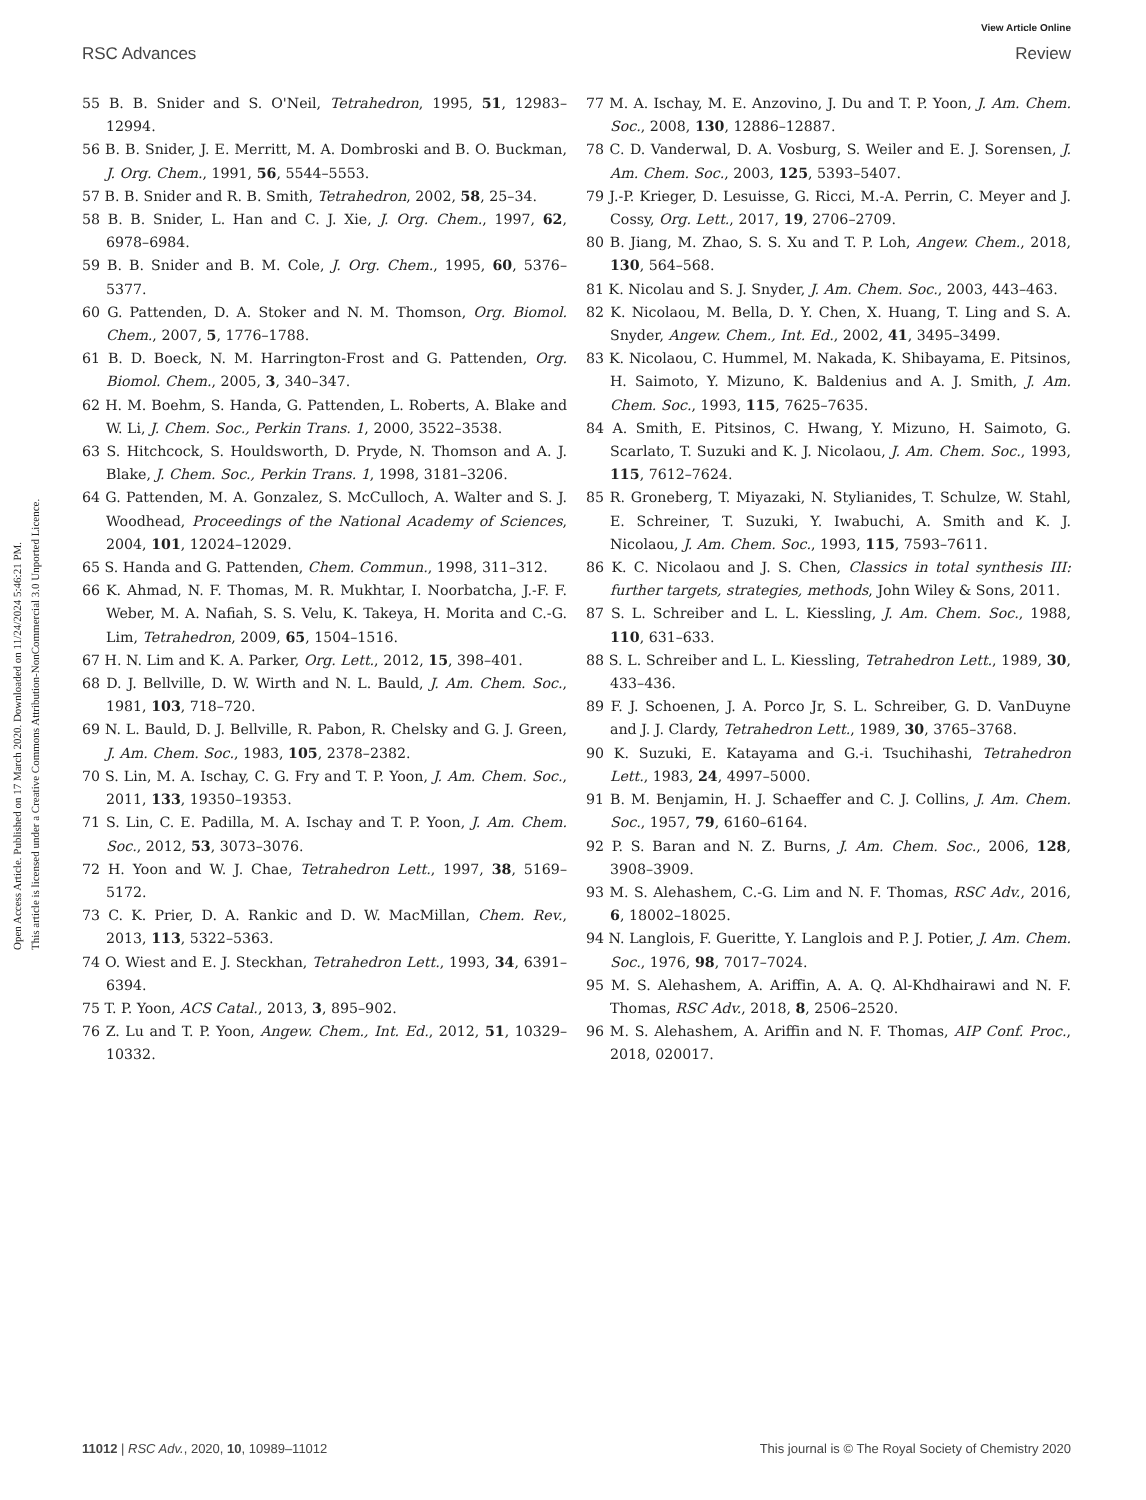View Article Online
RSC Advances Review
Open Access Article. Published on 17 March 2020. Downloaded on 11/24/2024 5:46:21 PM.
This article is licensed under a Creative Commons Attribution-NonCommercial 3.0 Unported Licence.
55 B. B. Snider and S. O'Neil, Tetrahedron, 1995, 51, 12983–12994.
56 B. B. Snider, J. E. Merritt, M. A. Dombroski and B. O. Buckman, J. Org. Chem., 1991, 56, 5544–5553.
57 B. B. Snider and R. B. Smith, Tetrahedron, 2002, 58, 25–34.
58 B. B. Snider, L. Han and C. J. Xie, J. Org. Chem., 1997, 62, 6978–6984.
59 B. B. Snider and B. M. Cole, J. Org. Chem., 1995, 60, 5376–5377.
60 G. Pattenden, D. A. Stoker and N. M. Thomson, Org. Biomol. Chem., 2007, 5, 1776–1788.
61 B. D. Boeck, N. M. Harrington-Frost and G. Pattenden, Org. Biomol. Chem., 2005, 3, 340–347.
62 H. M. Boehm, S. Handa, G. Pattenden, L. Roberts, A. Blake and W. Li, J. Chem. Soc., Perkin Trans. 1, 2000, 3522–3538.
63 S. Hitchcock, S. Houldsworth, D. Pryde, N. Thomson and A. J. Blake, J. Chem. Soc., Perkin Trans. 1, 1998, 3181–3206.
64 G. Pattenden, M. A. Gonzalez, S. McCulloch, A. Walter and S. J. Woodhead, Proceedings of the National Academy of Sciences, 2004, 101, 12024–12029.
65 S. Handa and G. Pattenden, Chem. Commun., 1998, 311–312.
66 K. Ahmad, N. F. Thomas, M. R. Mukhtar, I. Noorbatcha, J.-F. F. Weber, M. A. Nafiah, S. S. Velu, K. Takeya, H. Morita and C.-G. Lim, Tetrahedron, 2009, 65, 1504–1516.
67 H. N. Lim and K. A. Parker, Org. Lett., 2012, 15, 398–401.
68 D. J. Bellville, D. W. Wirth and N. L. Bauld, J. Am. Chem. Soc., 1981, 103, 718–720.
69 N. L. Bauld, D. J. Bellville, R. Pabon, R. Chelsky and G. J. Green, J. Am. Chem. Soc., 1983, 105, 2378–2382.
70 S. Lin, M. A. Ischay, C. G. Fry and T. P. Yoon, J. Am. Chem. Soc., 2011, 133, 19350–19353.
71 S. Lin, C. E. Padilla, M. A. Ischay and T. P. Yoon, J. Am. Chem. Soc., 2012, 53, 3073–3076.
72 H. Yoon and W. J. Chae, Tetrahedron Lett., 1997, 38, 5169–5172.
73 C. K. Prier, D. A. Rankic and D. W. MacMillan, Chem. Rev., 2013, 113, 5322–5363.
74 O. Wiest and E. J. Steckhan, Tetrahedron Lett., 1993, 34, 6391–6394.
75 T. P. Yoon, ACS Catal., 2013, 3, 895–902.
76 Z. Lu and T. P. Yoon, Angew. Chem., Int. Ed., 2012, 51, 10329–10332.
77 M. A. Ischay, M. E. Anzovino, J. Du and T. P. Yoon, J. Am. Chem. Soc., 2008, 130, 12886–12887.
78 C. D. Vanderwal, D. A. Vosburg, S. Weiler and E. J. Sorensen, J. Am. Chem. Soc., 2003, 125, 5393–5407.
79 J.-P. Krieger, D. Lesuisse, G. Ricci, M.-A. Perrin, C. Meyer and J. Cossy, Org. Lett., 2017, 19, 2706–2709.
80 B. Jiang, M. Zhao, S. S. Xu and T. P. Loh, Angew. Chem., 2018, 130, 564–568.
81 K. Nicolau and S. J. Snyder, J. Am. Chem. Soc., 2003, 443–463.
82 K. Nicolaou, M. Bella, D. Y. Chen, X. Huang, T. Ling and S. A. Snyder, Angew. Chem., Int. Ed., 2002, 41, 3495–3499.
83 K. Nicolaou, C. Hummel, M. Nakada, K. Shibayama, E. Pitsinos, H. Saimoto, Y. Mizuno, K. Baldenius and A. J. Smith, J. Am. Chem. Soc., 1993, 115, 7625–7635.
84 A. Smith, E. Pitsinos, C. Hwang, Y. Mizuno, H. Saimoto, G. Scarlato, T. Suzuki and K. J. Nicolaou, J. Am. Chem. Soc., 1993, 115, 7612–7624.
85 R. Groneberg, T. Miyazaki, N. Stylianides, T. Schulze, W. Stahl, E. Schreiner, T. Suzuki, Y. Iwabuchi, A. Smith and K. J. Nicolaou, J. Am. Chem. Soc., 1993, 115, 7593–7611.
86 K. C. Nicolaou and J. S. Chen, Classics in total synthesis III: further targets, strategies, methods, John Wiley & Sons, 2011.
87 S. L. Schreiber and L. L. Kiessling, J. Am. Chem. Soc., 1988, 110, 631–633.
88 S. L. Schreiber and L. L. Kiessling, Tetrahedron Lett., 1989, 30, 433–436.
89 F. J. Schoenen, J. A. Porco Jr, S. L. Schreiber, G. D. VanDuyne and J. J. Clardy, Tetrahedron Lett., 1989, 30, 3765–3768.
90 K. Suzuki, E. Katayama and G.-i. Tsuchihashi, Tetrahedron Lett., 1983, 24, 4997–5000.
91 B. M. Benjamin, H. J. Schaeffer and C. J. Collins, J. Am. Chem. Soc., 1957, 79, 6160–6164.
92 P. S. Baran and N. Z. Burns, J. Am. Chem. Soc., 2006, 128, 3908–3909.
93 M. S. Alehashem, C.-G. Lim and N. F. Thomas, RSC Adv., 2016, 6, 18002–18025.
94 N. Langlois, F. Gueritte, Y. Langlois and P. J. Potier, J. Am. Chem. Soc., 1976, 98, 7017–7024.
95 M. S. Alehashem, A. Ariffin, A. A. Q. Al-Khdhairawi and N. F. Thomas, RSC Adv., 2018, 8, 2506–2520.
96 M. S. Alehashem, A. Ariffin and N. F. Thomas, AIP Conf. Proc., 2018, 020017.
11012 | RSC Adv., 2020, 10, 10989–11012 This journal is © The Royal Society of Chemistry 2020